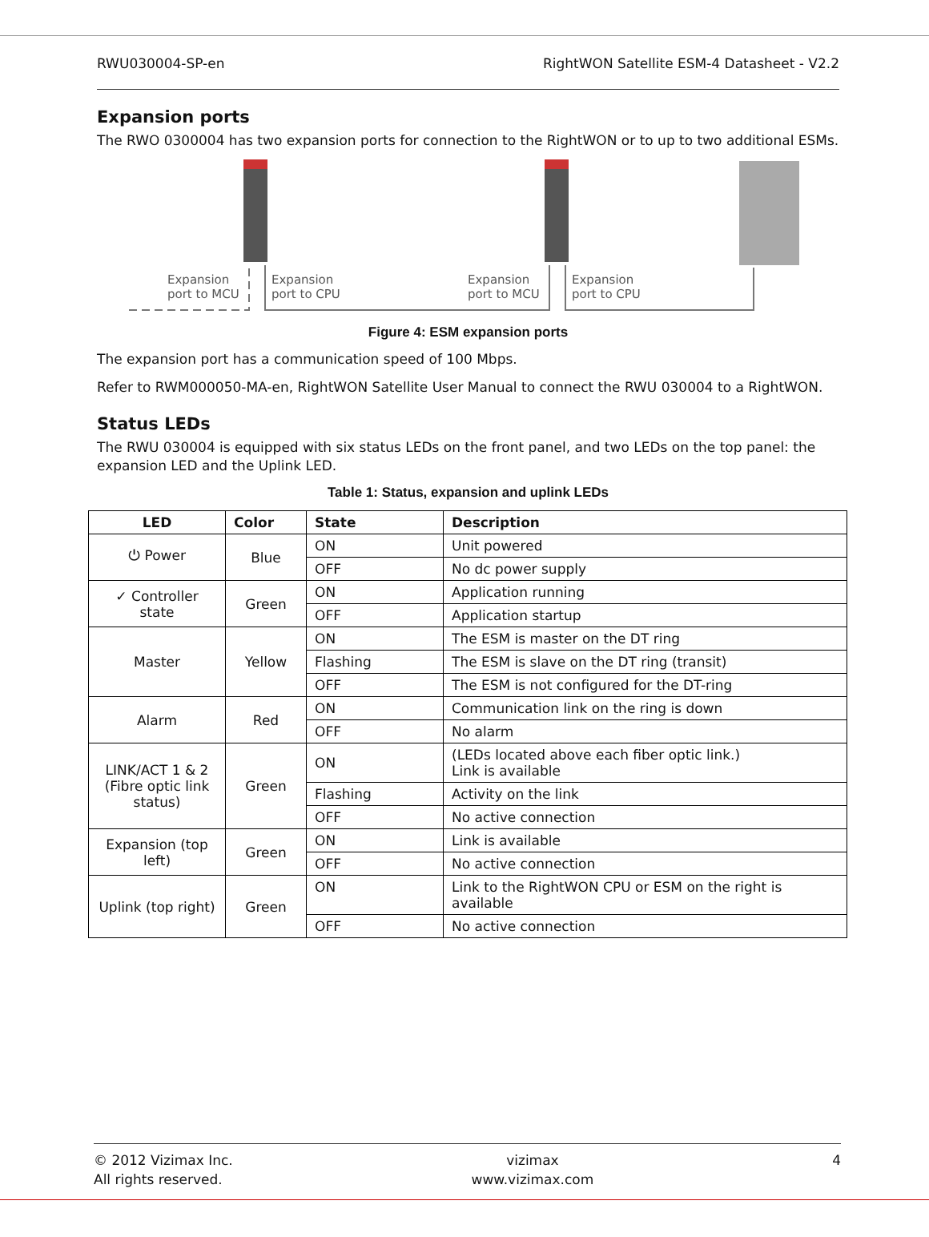RWU030004-SP-en RightWON Satellite ESM-4 Datasheet - V2.2
Expansion ports
The RWO 0300004 has two expansion ports for connection to the RightWON or to up to two additional ESMs.
Expansion
port to MCU
Expansion
port to CPU
Expansion
port to MCU
Expansion
port to CPU
Figure 4: ESM expansion ports
The expansion port has a communication speed of 100 Mbps.
Refer to RWM000050-MA-en, RightWON Satellite User Manual to connect the RWU 030004 to a RightWON.
Status LEDs
The RWU 030004 is equipped with six status LEDs on the front panel, and two LEDs on the top panel: the expansion LED and the Uplink LED.
Table 1: Status, expansion and uplink LEDs
| LED | Color | State | Description |
| --- | --- | --- | --- |
| ⏻ Power | Blue | ON | Unit powered |
| | | OFF | No dc power supply |
| ✓ Controller state | Green | ON | Application running |
| | | OFF | Application startup |
| Master | Yellow | ON | The ESM is master on the DT ring |
| | | Flashing | The ESM is slave on the DT ring (transit) |
| | | OFF | The ESM is not configured for the DT-ring |
| Alarm | Red | ON | Communication link on the ring is down |
| | | OFF | No alarm |
| LINK/ACT 1 & 2 (Fibre optic link status) | Green | ON | (LEDs located above each fiber optic link.) Link is available |
| | | Flashing | Activity on the link |
| | | OFF | No active connection |
| Expansion (top left) | Green | ON | Link is available |
| | | OFF | No active connection |
| Uplink (top right) | Green | ON | Link to the RightWON CPU or ESM on the right is available |
| | | OFF | No active connection |
© 2012 Vizimax Inc.
All rights reserved. vizimax
www.vizimax.com 4